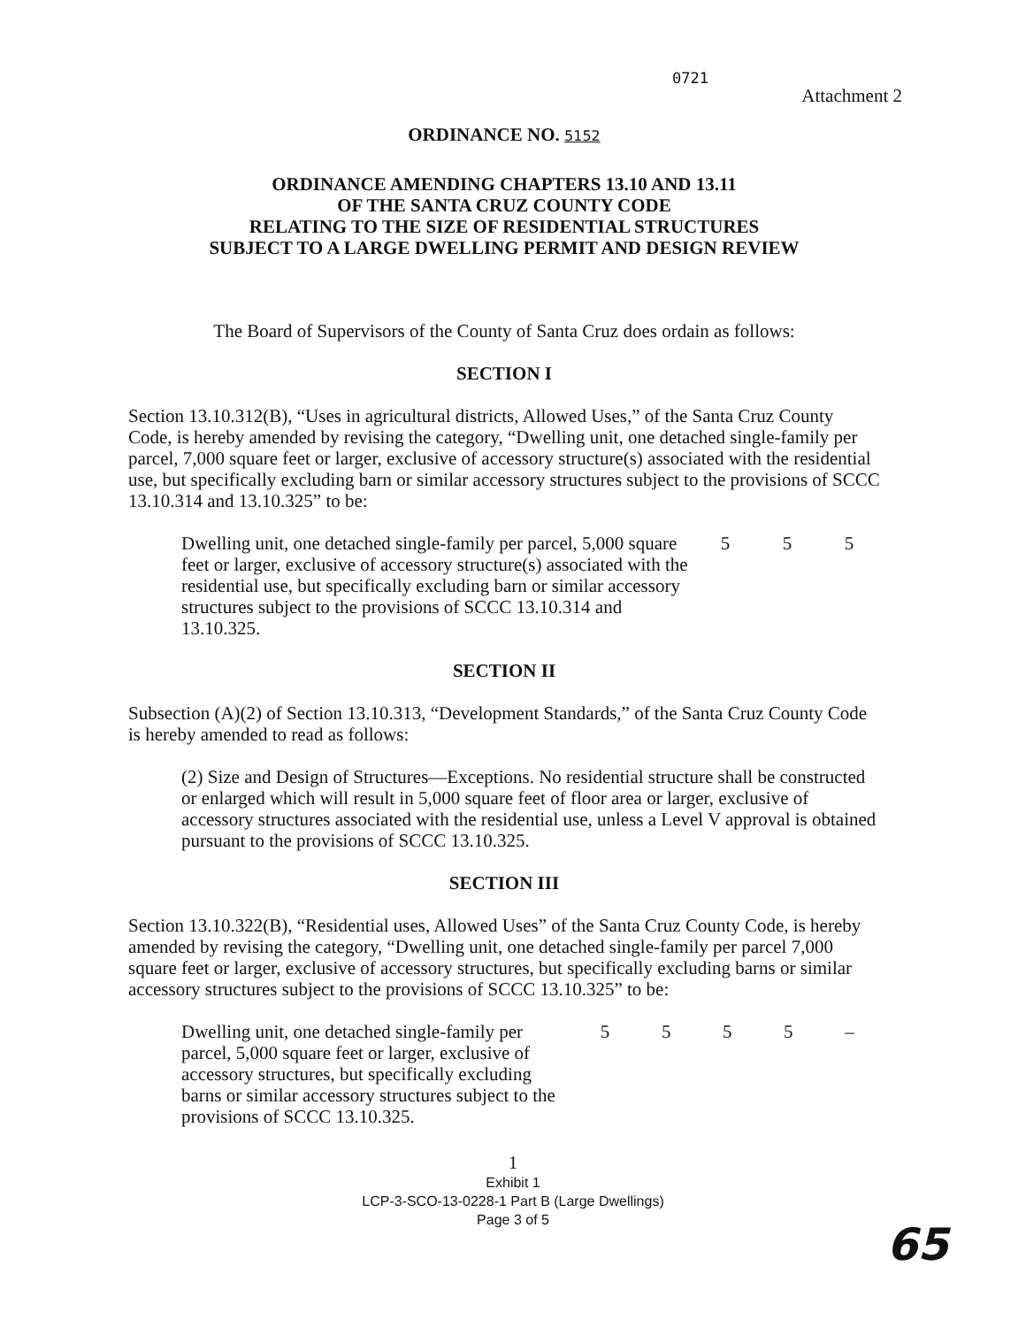0721
Attachment 2
ORDINANCE NO. 5152
ORDINANCE AMENDING CHAPTERS 13.10 AND 13.11
OF THE SANTA CRUZ COUNTY CODE
RELATING TO THE SIZE OF RESIDENTIAL STRUCTURES
SUBJECT TO A LARGE DWELLING PERMIT AND DESIGN REVIEW
The Board of Supervisors of the County of Santa Cruz does ordain as follows:
SECTION I
Section 13.10.312(B), “Uses in agricultural districts, Allowed Uses,” of the Santa Cruz County Code, is hereby amended by revising the category, “Dwelling unit, one detached single-family per parcel, 7,000 square feet or larger, exclusive of accessory structure(s) associated with the residential use, but specifically excluding barn or similar accessory structures subject to the provisions of SCCC 13.10.314 and 13.10.325” to be:
| Dwelling unit, one detached single-family per parcel, 5,000 square feet or larger, exclusive of accessory structure(s) associated with the residential use, but specifically excluding barn or similar accessory structures subject to the provisions of SCCC 13.10.314 and 13.10.325. | 5 | 5 | 5 |
SECTION II
Subsection (A)(2) of Section 13.10.313, “Development Standards,” of the Santa Cruz County Code is hereby amended to read as follows:
(2) Size and Design of Structures—Exceptions. No residential structure shall be constructed or enlarged which will result in 5,000 square feet of floor area or larger, exclusive of accessory structures associated with the residential use, unless a Level V approval is obtained pursuant to the provisions of SCCC 13.10.325.
SECTION III
Section 13.10.322(B), “Residential uses, Allowed Uses” of the Santa Cruz County Code, is hereby amended by revising the category, “Dwelling unit, one detached single-family per parcel 7,000 square feet or larger, exclusive of accessory structures, but specifically excluding barns or similar accessory structures subject to the provisions of SCCC 13.10.325” to be:
| Dwelling unit, one detached single-family per parcel, 5,000 square feet or larger, exclusive of accessory structures, but specifically excluding barns or similar accessory structures subject to the provisions of SCCC 13.10.325. | 5 | 5 | 5 | 5 | – |
1
Exhibit 1
LCP-3-SCO-13-0228-1 Part B (Large Dwellings)
Page 3 of 5
65